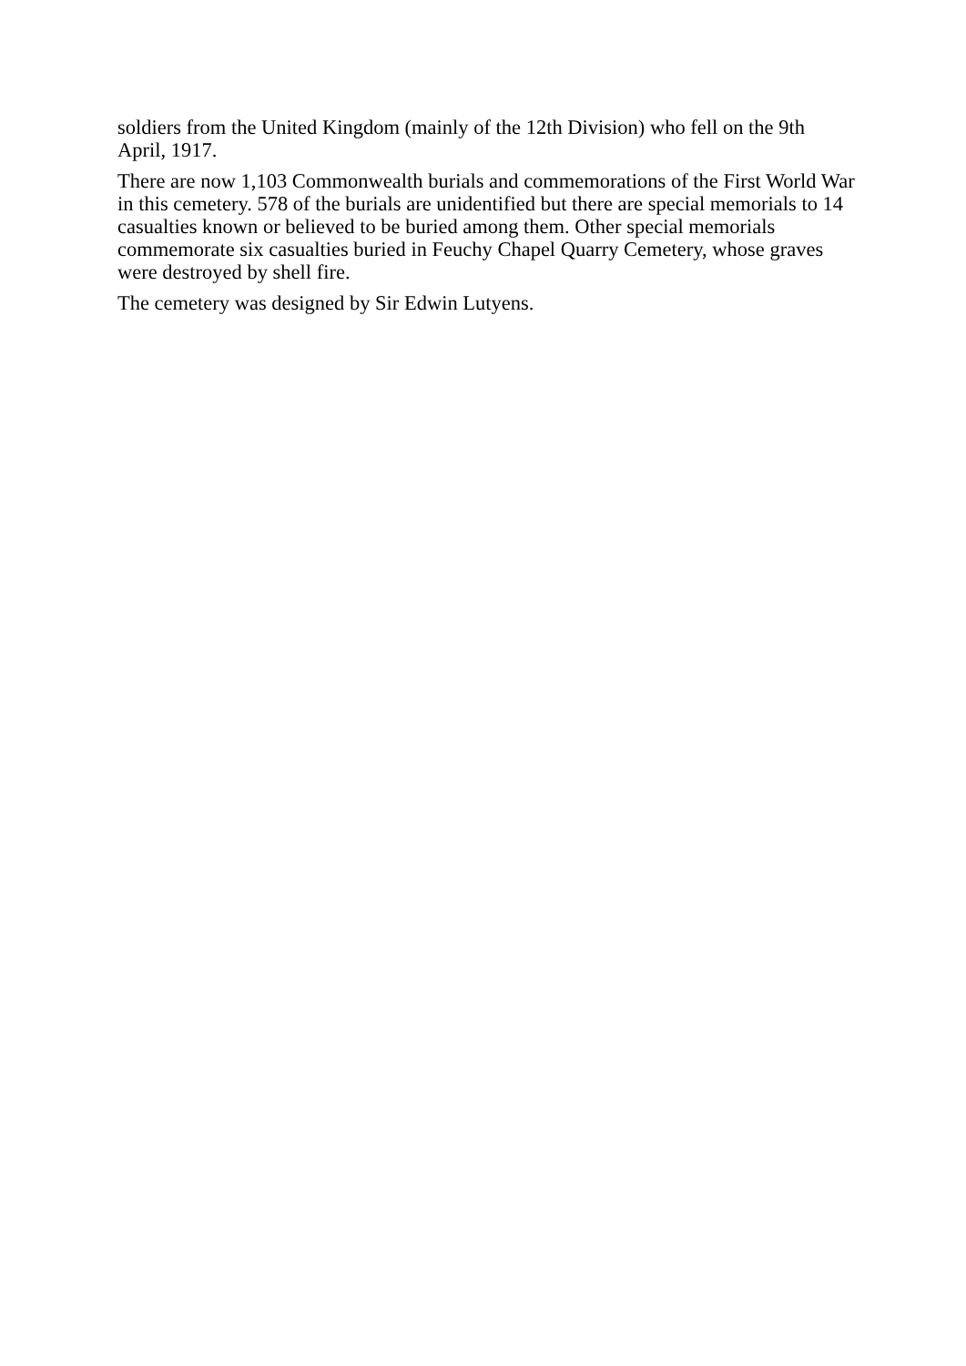soldiers from the United Kingdom (mainly of the 12th Division) who fell on the 9th April, 1917.
There are now 1,103 Commonwealth burials and commemorations of the First World War in this cemetery. 578 of the burials are unidentified but there are special memorials to 14 casualties known or believed to be buried among them. Other special memorials commemorate six casualties buried in Feuchy Chapel Quarry Cemetery, whose graves were destroyed by shell fire.
The cemetery was designed by Sir Edwin Lutyens.